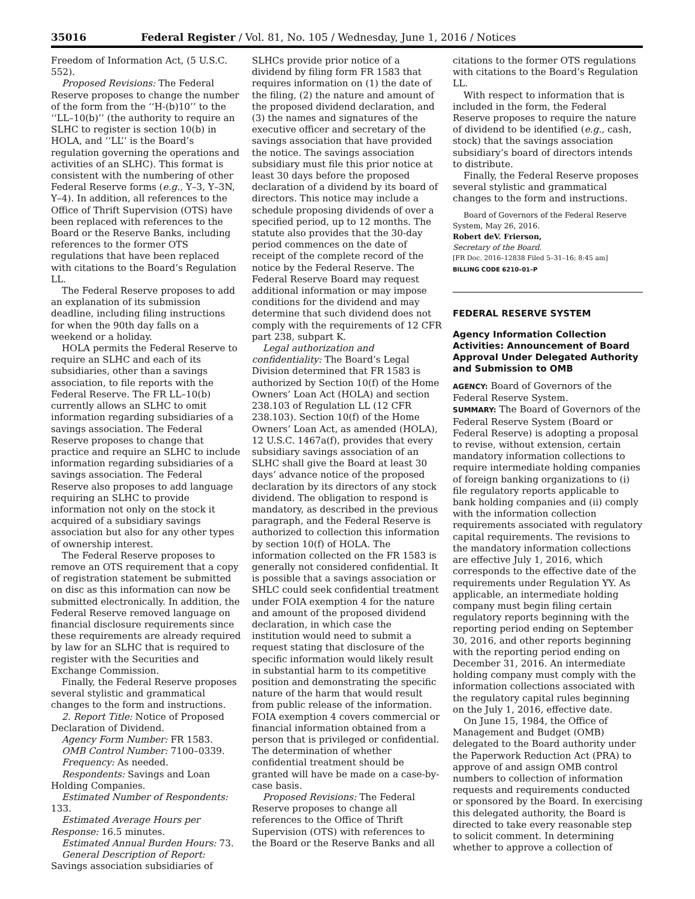35016 Federal Register / Vol. 81, No. 105 / Wednesday, June 1, 2016 / Notices
Freedom of Information Act, (5 U.S.C. 552).
Proposed Revisions: The Federal Reserve proposes to change the number of the form from the ‘‘H-(b)10’’ to the ‘‘LL–10(b)’’ (the authority to require an SLHC to register is section 10(b) in HOLA, and ‘‘LL’’ is the Board’s regulation governing the operations and activities of an SLHC). This format is consistent with the numbering of other Federal Reserve forms (e.g., Y–3, Y–3N, Y–4). In addition, all references to the Office of Thrift Supervision (OTS) have been replaced with references to the Board or the Reserve Banks, including references to the former OTS regulations that have been replaced with citations to the Board’s Regulation LL.
The Federal Reserve proposes to add an explanation of its submission deadline, including filing instructions for when the 90th day falls on a weekend or a holiday.
HOLA permits the Federal Reserve to require an SLHC and each of its subsidiaries, other than a savings association, to file reports with the Federal Reserve. The FR LL–10(b) currently allows an SLHC to omit information regarding subsidiaries of a savings association. The Federal Reserve proposes to change that practice and require an SLHC to include information regarding subsidiaries of a savings association. The Federal Reserve also proposes to add language requiring an SLHC to provide information not only on the stock it acquired of a subsidiary savings association but also for any other types of ownership interest.
The Federal Reserve proposes to remove an OTS requirement that a copy of registration statement be submitted on disc as this information can now be submitted electronically. In addition, the Federal Reserve removed language on financial disclosure requirements since these requirements are already required by law for an SLHC that is required to register with the Securities and Exchange Commission.
Finally, the Federal Reserve proposes several stylistic and grammatical changes to the form and instructions.
2. Report Title: Notice of Proposed Declaration of Dividend.
Agency Form Number: FR 1583.
OMB Control Number: 7100–0339.
Frequency: As needed.
Respondents: Savings and Loan Holding Companies.
Estimated Number of Respondents: 133.
Estimated Average Hours per Response: 16.5 minutes.
Estimated Annual Burden Hours: 73.
General Description of Report: Savings association subsidiaries of
SLHCs provide prior notice of a dividend by filing form FR 1583 that requires information on (1) the date of the filing, (2) the nature and amount of the proposed dividend declaration, and (3) the names and signatures of the executive officer and secretary of the savings association that have provided the notice. The savings association subsidiary must file this prior notice at least 30 days before the proposed declaration of a dividend by its board of directors. This notice may include a schedule proposing dividends of over a specified period, up to 12 months. The statute also provides that the 30-day period commences on the date of receipt of the complete record of the notice by the Federal Reserve. The Federal Reserve Board may request additional information or may impose conditions for the dividend and may determine that such dividend does not comply with the requirements of 12 CFR part 238, subpart K.
Legal authorization and confidentiality: The Board’s Legal Division determined that FR 1583 is authorized by Section 10(f) of the Home Owners’ Loan Act (HOLA) and section 238.103 of Regulation LL (12 CFR 238.103). Section 10(f) of the Home Owners’ Loan Act, as amended (HOLA), 12 U.S.C. 1467a(f), provides that every subsidiary savings association of an SLHC shall give the Board at least 30 days’ advance notice of the proposed declaration by its directors of any stock dividend. The obligation to respond is mandatory, as described in the previous paragraph, and the Federal Reserve is authorized to collection this information by section 10(f) of HOLA. The information collected on the FR 1583 is generally not considered confidential. It is possible that a savings association or SHLC could seek confidential treatment under FOIA exemption 4 for the nature and amount of the proposed dividend declaration, in which case the institution would need to submit a request stating that disclosure of the specific information would likely result in substantial harm to its competitive position and demonstrating the specific nature of the harm that would result from public release of the information. FOIA exemption 4 covers commercial or financial information obtained from a person that is privileged or confidential. The determination of whether confidential treatment should be granted will have be made on a case-by-case basis.
Proposed Revisions: The Federal Reserve proposes to change all references to the Office of Thrift Supervision (OTS) with references to the Board or the Reserve Banks and all
citations to the former OTS regulations with citations to the Board’s Regulation LL.
With respect to information that is included in the form, the Federal Reserve proposes to require the nature of dividend to be identified (e.g., cash, stock) that the savings association subsidiary’s board of directors intends to distribute.
Finally, the Federal Reserve proposes several stylistic and grammatical changes to the form and instructions.
Board of Governors of the Federal Reserve System, May 26, 2016.
Robert deV. Frierson,
Secretary of the Board.
[FR Doc. 2016–12838 Filed 5–31–16; 8:45 am]
BILLING CODE 6210–01–P
FEDERAL RESERVE SYSTEM
Agency Information Collection Activities: Announcement of Board Approval Under Delegated Authority and Submission to OMB
AGENCY: Board of Governors of the Federal Reserve System.
SUMMARY: The Board of Governors of the Federal Reserve System (Board or Federal Reserve) is adopting a proposal to revise, without extension, certain mandatory information collections to require intermediate holding companies of foreign banking organizations to (i) file regulatory reports applicable to bank holding companies and (ii) comply with the information collection requirements associated with regulatory capital requirements. The revisions to the mandatory information collections are effective July 1, 2016, which corresponds to the effective date of the requirements under Regulation YY. As applicable, an intermediate holding company must begin filing certain regulatory reports beginning with the reporting period ending on September 30, 2016, and other reports beginning with the reporting period ending on December 31, 2016. An intermediate holding company must comply with the information collections associated with the regulatory capital rules beginning on the July 1, 2016, effective date.
On June 15, 1984, the Office of Management and Budget (OMB) delegated to the Board authority under the Paperwork Reduction Act (PRA) to approve of and assign OMB control numbers to collection of information requests and requirements conducted or sponsored by the Board. In exercising this delegated authority, the Board is directed to take every reasonable step to solicit comment. In determining whether to approve a collection of